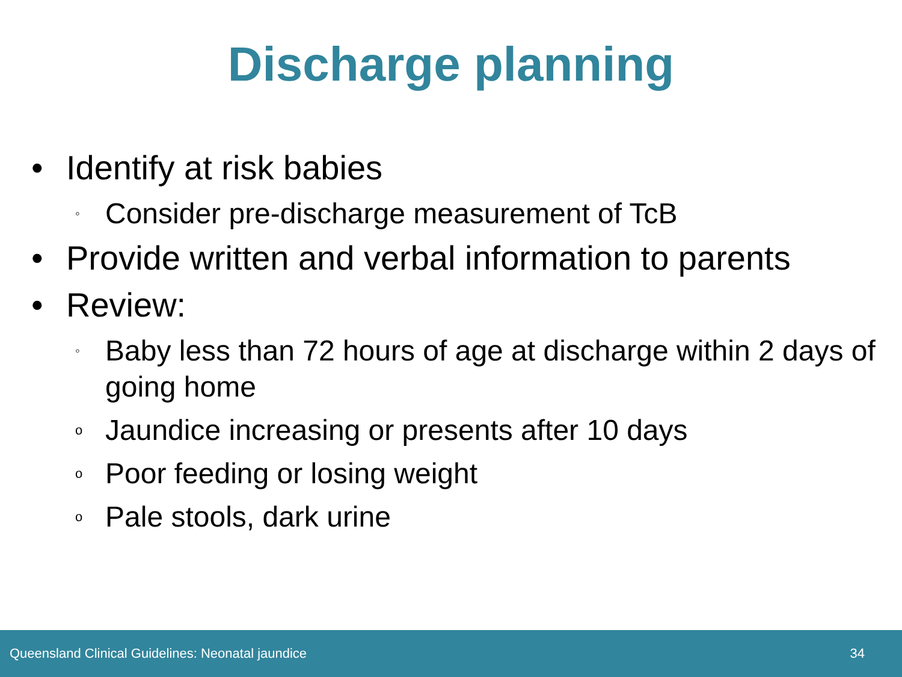Discharge planning
• Identify at risk babies
◦ Consider pre-discharge measurement of TcB
• Provide written and verbal information to parents
• Review:
◦ Baby less than 72 hours of age at discharge within 2 days of going home
o Jaundice increasing or presents after 10 days
o Poor feeding or losing weight
o Pale stools, dark urine
Queensland Clinical Guidelines: Neonatal jaundice 34